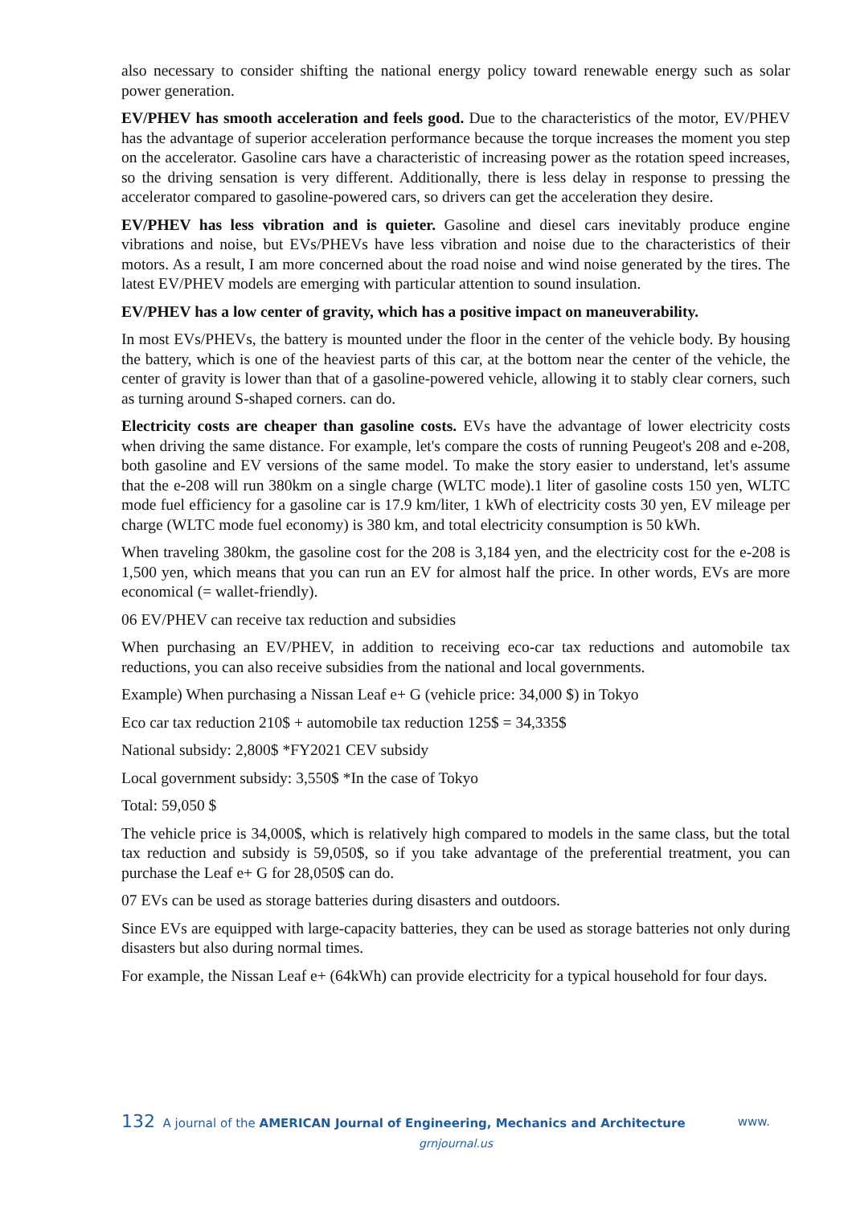also necessary to consider shifting the national energy policy toward renewable energy such as solar power generation.
EV/PHEV has smooth acceleration and feels good. Due to the characteristics of the motor, EV/PHEV has the advantage of superior acceleration performance because the torque increases the moment you step on the accelerator. Gasoline cars have a characteristic of increasing power as the rotation speed increases, so the driving sensation is very different. Additionally, there is less delay in response to pressing the accelerator compared to gasoline-powered cars, so drivers can get the acceleration they desire.
EV/PHEV has less vibration and is quieter. Gasoline and diesel cars inevitably produce engine vibrations and noise, but EVs/PHEVs have less vibration and noise due to the characteristics of their motors. As a result, I am more concerned about the road noise and wind noise generated by the tires. The latest EV/PHEV models are emerging with particular attention to sound insulation.
EV/PHEV has a low center of gravity, which has a positive impact on maneuverability.
In most EVs/PHEVs, the battery is mounted under the floor in the center of the vehicle body. By housing the battery, which is one of the heaviest parts of this car, at the bottom near the center of the vehicle, the center of gravity is lower than that of a gasoline-powered vehicle, allowing it to stably clear corners, such as turning around S-shaped corners. can do.
Electricity costs are cheaper than gasoline costs. EVs have the advantage of lower electricity costs when driving the same distance. For example, let's compare the costs of running Peugeot's 208 and e-208, both gasoline and EV versions of the same model. To make the story easier to understand, let's assume that the e-208 will run 380km on a single charge (WLTC mode).1 liter of gasoline costs 150 yen, WLTC mode fuel efficiency for a gasoline car is 17.9 km/liter, 1 kWh of electricity costs 30 yen, EV mileage per charge (WLTC mode fuel economy) is 380 km, and total electricity consumption is 50 kWh.
When traveling 380km, the gasoline cost for the 208 is 3,184 yen, and the electricity cost for the e-208 is 1,500 yen, which means that you can run an EV for almost half the price. In other words, EVs are more economical (= wallet-friendly).
06 EV/PHEV can receive tax reduction and subsidies
When purchasing an EV/PHEV, in addition to receiving eco-car tax reductions and automobile tax reductions, you can also receive subsidies from the national and local governments.
Example) When purchasing a Nissan Leaf e+ G (vehicle price: 34,000 $) in Tokyo
Eco car tax reduction 210$ + automobile tax reduction 125$ = 34,335$
National subsidy: 2,800$ *FY2021 CEV subsidy
Local government subsidy: 3,550$ *In the case of Tokyo
Total: 59,050 $
The vehicle price is 34,000$, which is relatively high compared to models in the same class, but the total tax reduction and subsidy is 59,050$, so if you take advantage of the preferential treatment, you can purchase the Leaf e+ G for 28,050$ can do.
07 EVs can be used as storage batteries during disasters and outdoors.
Since EVs are equipped with large-capacity batteries, they can be used as storage batteries not only during disasters but also during normal times.
For example, the Nissan Leaf e+ (64kWh) can provide electricity for a typical household for four days.
132 A journal of the AMERICAN Journal of Engineering, Mechanics and Architecture www.
grnjournal.us